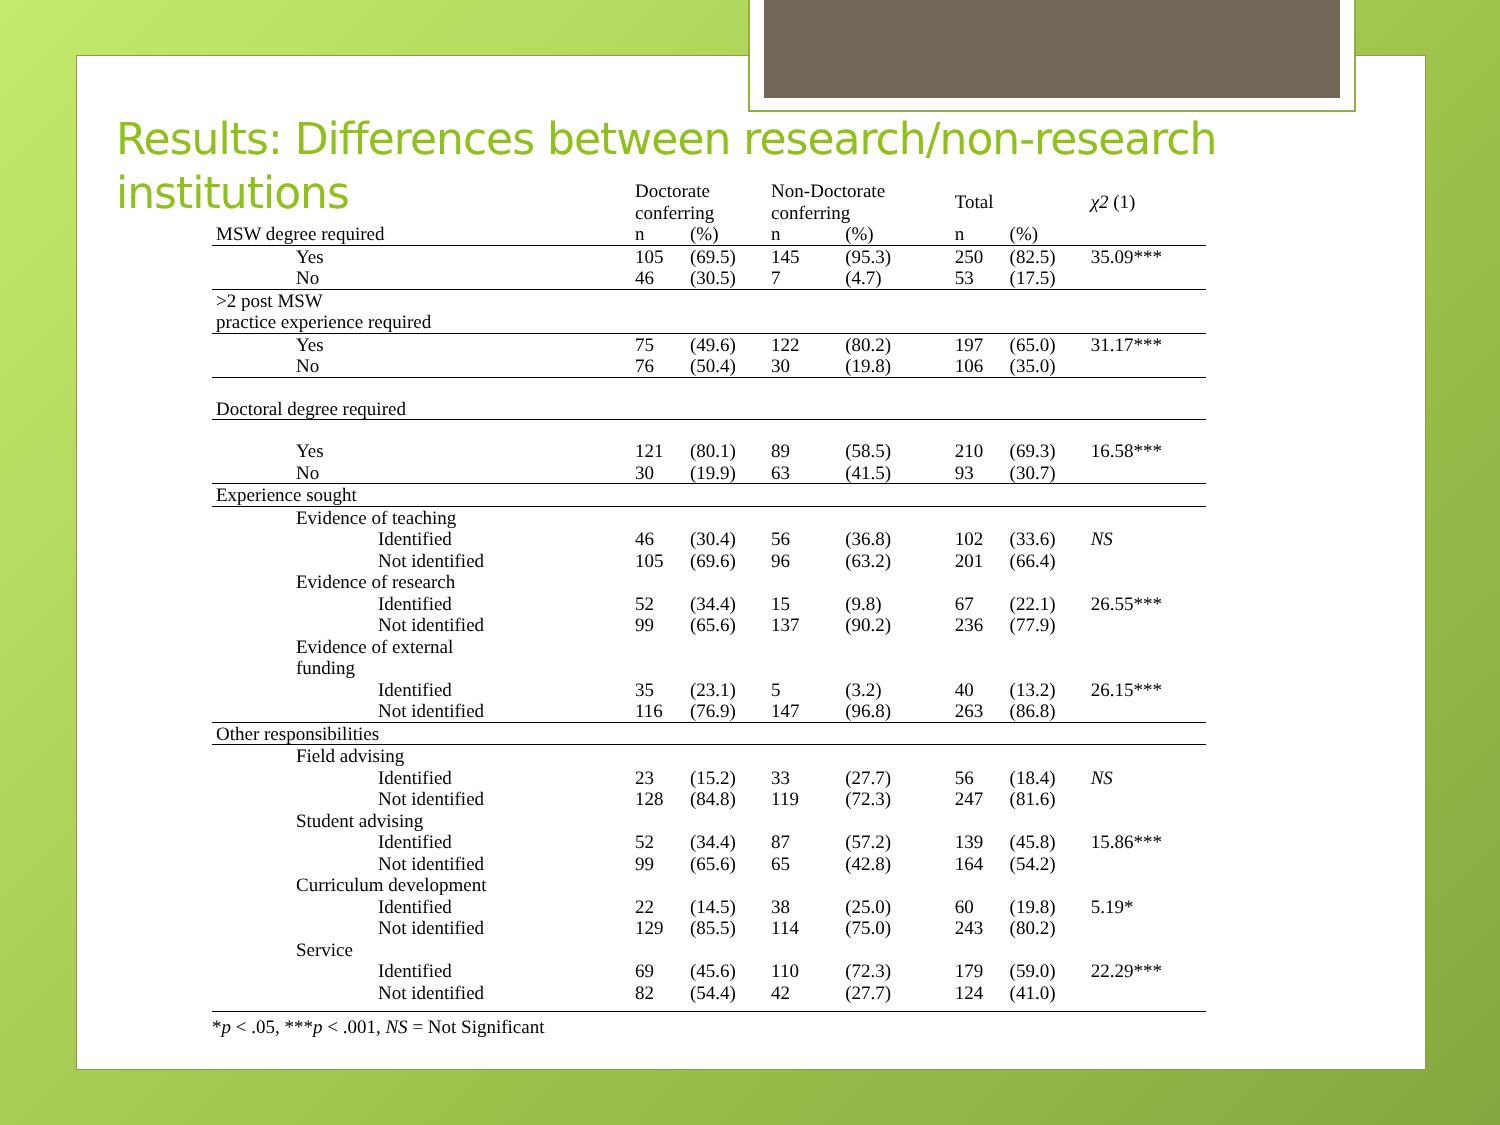Results: Differences between research/non-research
institutions
| | Doctorate conferring | | Non-Doctorate conferring | | Total | | χ2 (1) |
| --- | --- | --- | --- | --- | --- | --- | --- |
| MSW degree required | n | (%) | n | (%) | n | (%) | |
| Yes | 105 | (69.5) | 145 | (95.3) | 250 | (82.5) | 35.09*** |
| No | 46 | (30.5) | 7 | (4.7) | 53 | (17.5) | |
| >2 post MSW practice experience required | | | | | | | |
| Yes | 75 | (49.6) | 122 | (80.2) | 197 | (65.0) | 31.17*** |
| No | 76 | (50.4) | 30 | (19.8) | 106 | (35.0) | |
| Doctoral degree required | | | | | | | |
| Yes | 121 | (80.1) | 89 | (58.5) | 210 | (69.3) | 16.58*** |
| No | 30 | (19.9) | 63 | (41.5) | 93 | (30.7) | |
| Experience sought | | | | | | | |
| Evidence of teaching | | | | | | | |
| Identified | 46 | (30.4) | 56 | (36.8) | 102 | (33.6) | NS |
| Not identified | 105 | (69.6) | 96 | (63.2) | 201 | (66.4) | |
| Evidence of research | | | | | | | |
| Identified | 52 | (34.4) | 15 | (9.8) | 67 | (22.1) | 26.55*** |
| Not identified | 99 | (65.6) | 137 | (90.2) | 236 | (77.9) | |
| Evidence of external funding | | | | | | | |
| Identified | 35 | (23.1) | 5 | (3.2) | 40 | (13.2) | 26.15*** |
| Not identified | 116 | (76.9) | 147 | (96.8) | 263 | (86.8) | |
| Other responsibilities | | | | | | | |
| Field advising | | | | | | | |
| Identified | 23 | (15.2) | 33 | (27.7) | 56 | (18.4) | NS |
| Not identified | 128 | (84.8) | 119 | (72.3) | 247 | (81.6) | |
| Student advising | | | | | | | |
| Identified | 52 | (34.4) | 87 | (57.2) | 139 | (45.8) | 15.86*** |
| Not identified | 99 | (65.6) | 65 | (42.8) | 164 | (54.2) | |
| Curriculum development | | | | | | | |
| Identified | 22 | (14.5) | 38 | (25.0) | 60 | (19.8) | 5.19* |
| Not identified | 129 | (85.5) | 114 | (75.0) | 243 | (80.2) | |
| Service | | | | | | | |
| Identified | 69 | (45.6) | 110 | (72.3) | 179 | (59.0) | 22.29*** |
| Not identified | 82 | (54.4) | 42 | (27.7) | 124 | (41.0) | |
*p < .05, ***p < .001, NS = Not Significant